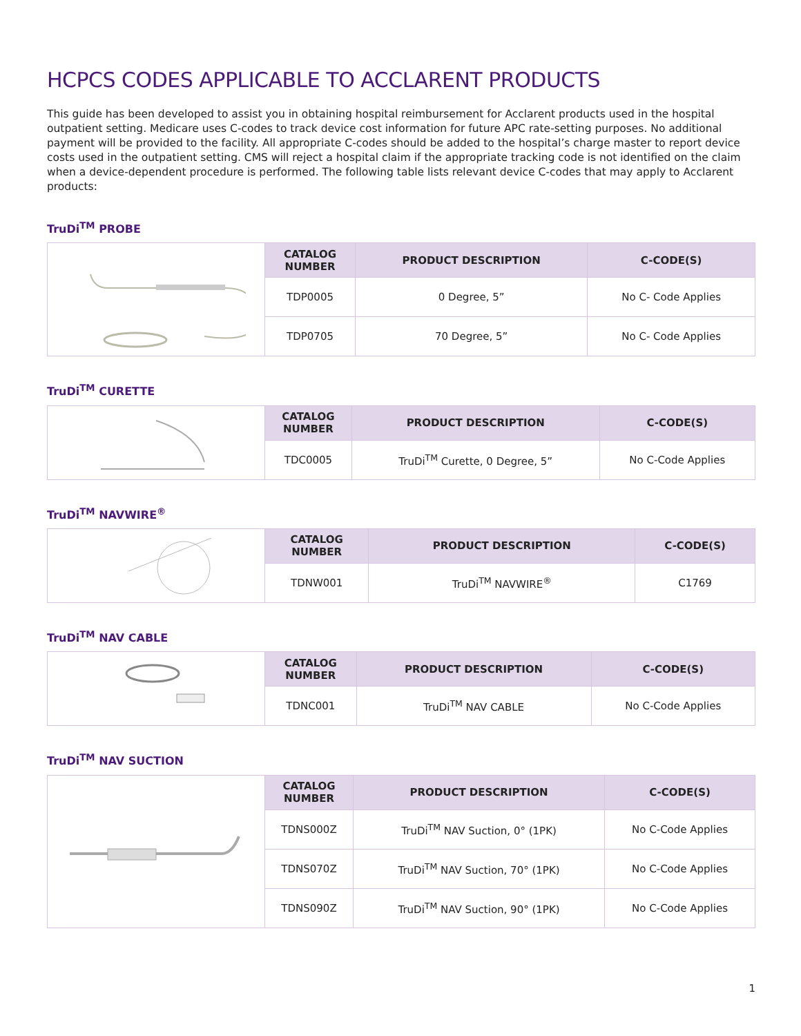HCPCS CODES APPLICABLE TO ACCLARENT PRODUCTS
This guide has been developed to assist you in obtaining hospital reimbursement for Acclarent products used in the hospital outpatient setting. Medicare uses C-codes to track device cost information for future APC rate-setting purposes. No additional payment will be provided to the facility. All appropriate C-codes should be added to the hospital’s charge master to report device costs used in the outpatient setting. CMS will reject a hospital claim if the appropriate tracking code is not identified on the claim when a device-dependent procedure is performed. The following table lists relevant device C-codes that may apply to Acclarent products:
TruDi<sup>TM</sup> PROBE
| | CATALOG NUMBER | PRODUCT DESCRIPTION | C-CODE(S) |
| | TDP0005 | 0 Degree, 5” | No C- Code Applies |
| | TDP0705 | 70 Degree, 5” | No C- Code Applies |
TruDi<sup>TM</sup> CURETTE
| | CATALOG NUMBER | PRODUCT DESCRIPTION | C-CODE(S) |
| | TDC0005 | TruDi<sup>TM</sup> Curette, 0 Degree, 5” | No C-Code Applies |
TruDi<sup>TM</sup> NAVWIRE<sup>®</sup>
| | CATALOG NUMBER | PRODUCT DESCRIPTION | C-CODE(S) |
| | TDNW001 | TruDi<sup>TM</sup> NAVWIRE<sup>®</sup> | C1769 |
TruDi<sup>TM</sup> NAV CABLE
| | CATALOG NUMBER | PRODUCT DESCRIPTION | C-CODE(S) |
| | TDNC001 | TruDi<sup>TM</sup> NAV CABLE | No C-Code Applies |
TruDi<sup>TM</sup> NAV SUCTION
| | CATALOG NUMBER | PRODUCT DESCRIPTION | C-CODE(S) |
| | TDNS000Z | TruDi<sup>TM</sup> NAV Suction, 0° (1PK) | No C-Code Applies |
| | TDNS070Z | TruDi<sup>TM</sup> NAV Suction, 70° (1PK) | No C-Code Applies |
| | TDNS090Z | TruDi<sup>TM</sup> NAV Suction, 90° (1PK) | No C-Code Applies |
1